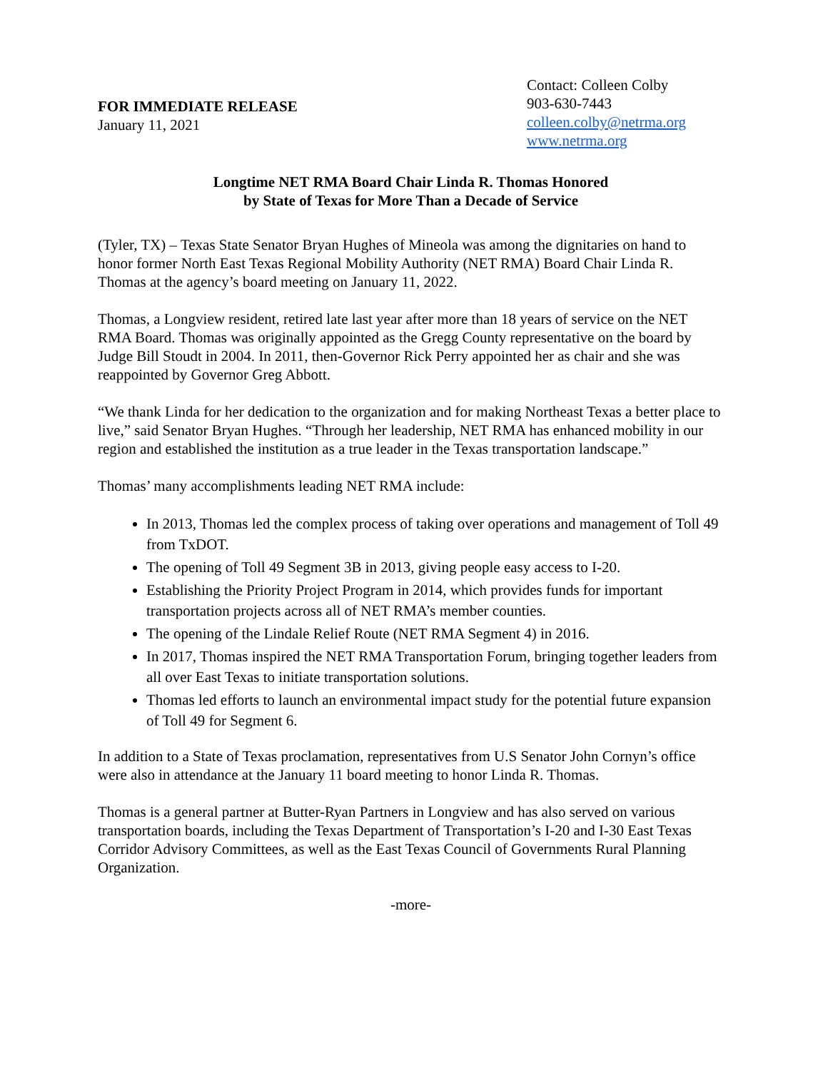FOR IMMEDIATE RELEASE
January 11, 2021
Contact: Colleen Colby
903-630-7443
colleen.colby@netrma.org
www.netrma.org
Longtime NET RMA Board Chair Linda R. Thomas Honored
by State of Texas for More Than a Decade of Service
(Tyler, TX) – Texas State Senator Bryan Hughes of Mineola was among the dignitaries on hand to honor former North East Texas Regional Mobility Authority (NET RMA) Board Chair Linda R. Thomas at the agency’s board meeting on January 11, 2022.
Thomas, a Longview resident, retired late last year after more than 18 years of service on the NET RMA Board. Thomas was originally appointed as the Gregg County representative on the board by Judge Bill Stoudt in 2004. In 2011, then-Governor Rick Perry appointed her as chair and she was reappointed by Governor Greg Abbott.
“We thank Linda for her dedication to the organization and for making Northeast Texas a better place to live,” said Senator Bryan Hughes. “Through her leadership, NET RMA has enhanced mobility in our region and established the institution as a true leader in the Texas transportation landscape.”
Thomas’ many accomplishments leading NET RMA include:
In 2013, Thomas led the complex process of taking over operations and management of Toll 49 from TxDOT.
The opening of Toll 49 Segment 3B in 2013, giving people easy access to I-20.
Establishing the Priority Project Program in 2014, which provides funds for important transportation projects across all of NET RMA’s member counties.
The opening of the Lindale Relief Route (NET RMA Segment 4) in 2016.
In 2017, Thomas inspired the NET RMA Transportation Forum, bringing together leaders from all over East Texas to initiate transportation solutions.
Thomas led efforts to launch an environmental impact study for the potential future expansion of Toll 49 for Segment 6.
In addition to a State of Texas proclamation, representatives from U.S Senator John Cornyn’s office were also in attendance at the January 11 board meeting to honor Linda R. Thomas.
Thomas is a general partner at Butter-Ryan Partners in Longview and has also served on various transportation boards, including the Texas Department of Transportation’s I-20 and I-30 East Texas Corridor Advisory Committees, as well as the East Texas Council of Governments Rural Planning Organization.
-more-